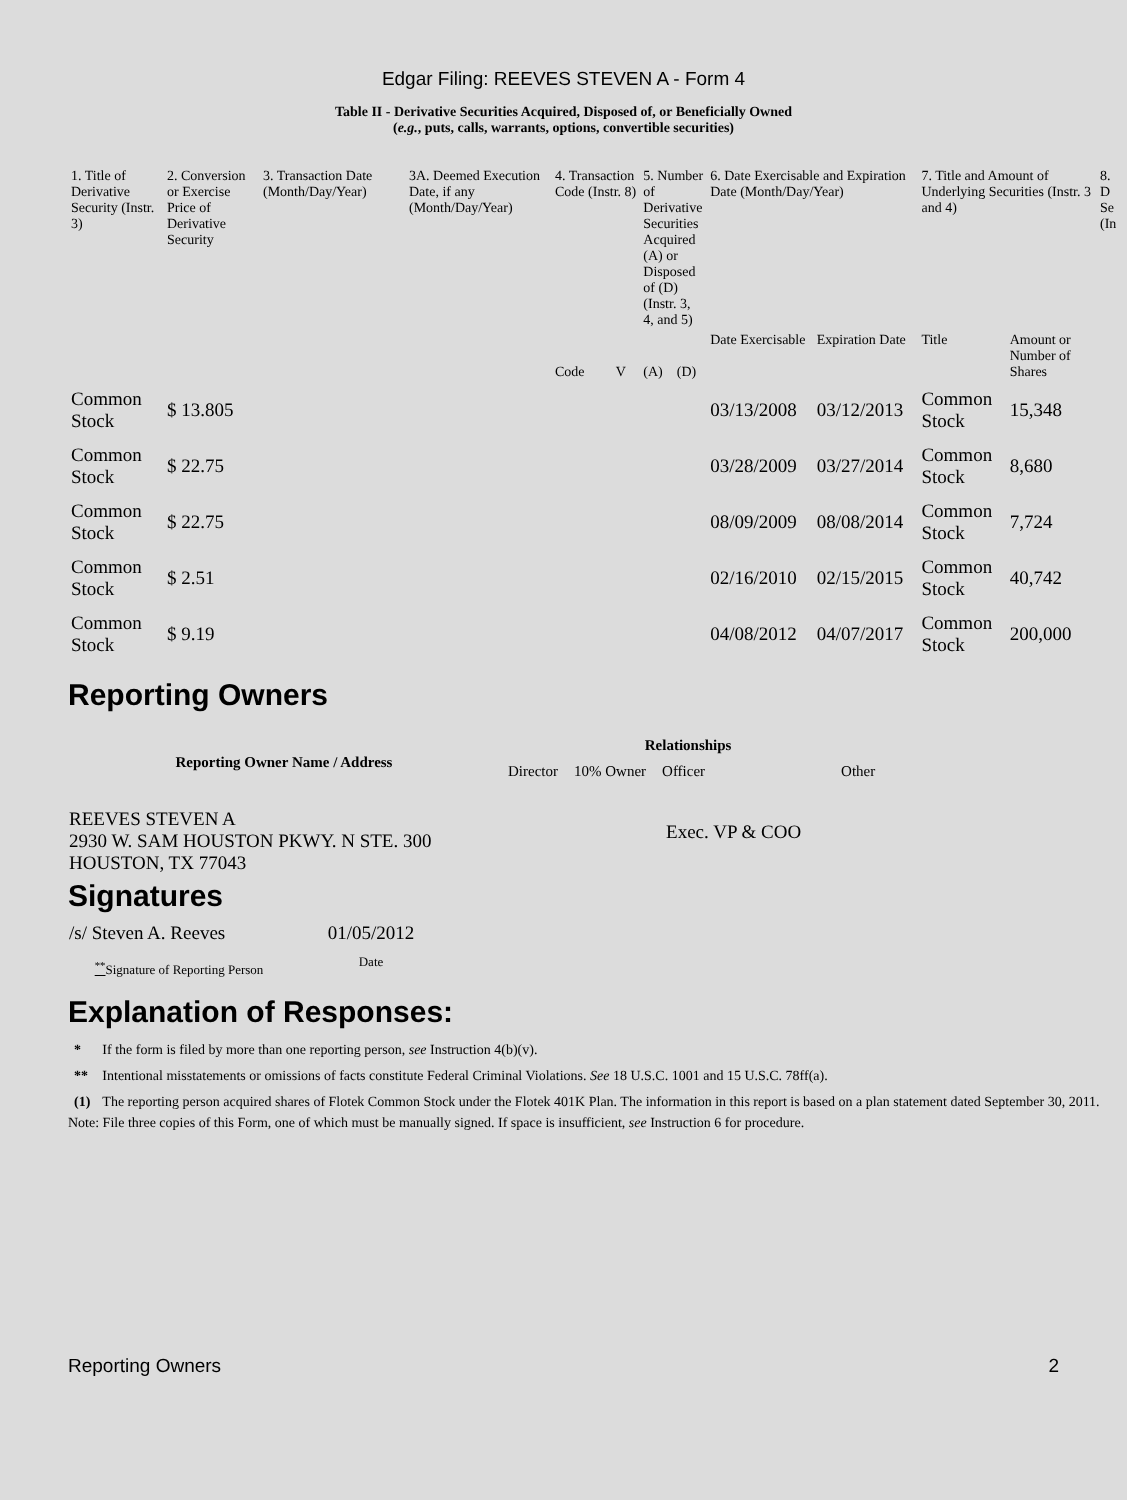Edgar Filing: REEVES STEVEN A - Form 4
Table II - Derivative Securities Acquired, Disposed of, or Beneficially Owned
(e.g., puts, calls, warrants, options, convertible securities)
| 1. Title of Derivative Security (Instr. 3) | 2. Conversion or Exercise Price of Derivative Security | 3. Transaction Date (Month/Day/Year) | 3A. Deemed Execution Date, if any (Month/Day/Year) | 4. Transaction Code (Instr. 8) | | 5. Number of Derivative Securities Acquired (A) or Disposed of (D) (Instr. 3, 4, and 5) | | 6. Date Exercisable and Expiration Date (Month/Day/Year) | | 7. Title and Amount of Underlying Securities (Instr. 3 and 4) | | 8. D Se (In |
| | | | | Code | V | (A) | (D) | Date Exercisable | Expiration Date | Title | Amount or Number of Shares | |
| Common Stock | $ 13.805 | | | | | | | 03/13/2008 | 03/12/2013 | Common Stock | 15,348 | |
| Common Stock | $ 22.75 | | | | | | | 03/28/2009 | 03/27/2014 | Common Stock | 8,680 | |
| Common Stock | $ 22.75 | | | | | | | 08/09/2009 | 08/08/2014 | Common Stock | 7,724 | |
| Common Stock | $ 2.51 | | | | | | | 02/16/2010 | 02/15/2015 | Common Stock | 40,742 | |
| Common Stock | $ 9.19 | | | | | | | 04/08/2012 | 04/07/2017 | Common Stock | 200,000 | |
Reporting Owners
| Reporting Owner Name / Address | Relationships | | | |
| --- | --- | --- | --- | --- |
| | Director | 10% Owner | Officer | Other |
| REEVES STEVEN A 2930 W. SAM HOUSTON PKWY. N STE. 300 HOUSTON, TX 77043 | | | Exec. VP & COO | |
Signatures
| /s/ Steven A. Reeves | 01/05/2012 |
| <sup>**</sup> Signature of Reporting Person | Date |
Explanation of Responses:
| * | If the form is filed by more than one reporting person, see Instruction 4(b)(v). |
| ** | Intentional misstatements or omissions of facts constitute Federal Criminal Violations. See 18 U.S.C. 1001 and 15 U.S.C. 78ff(a). |
| (1) | The reporting person acquired shares of Flotek Common Stock under the Flotek 401K Plan. The information in this report is based on a plan statement dated September 30, 2011. |
Note: File three copies of this Form, one of which must be manually signed. If space is insufficient, see Instruction 6 for procedure.
Reporting Owners 2